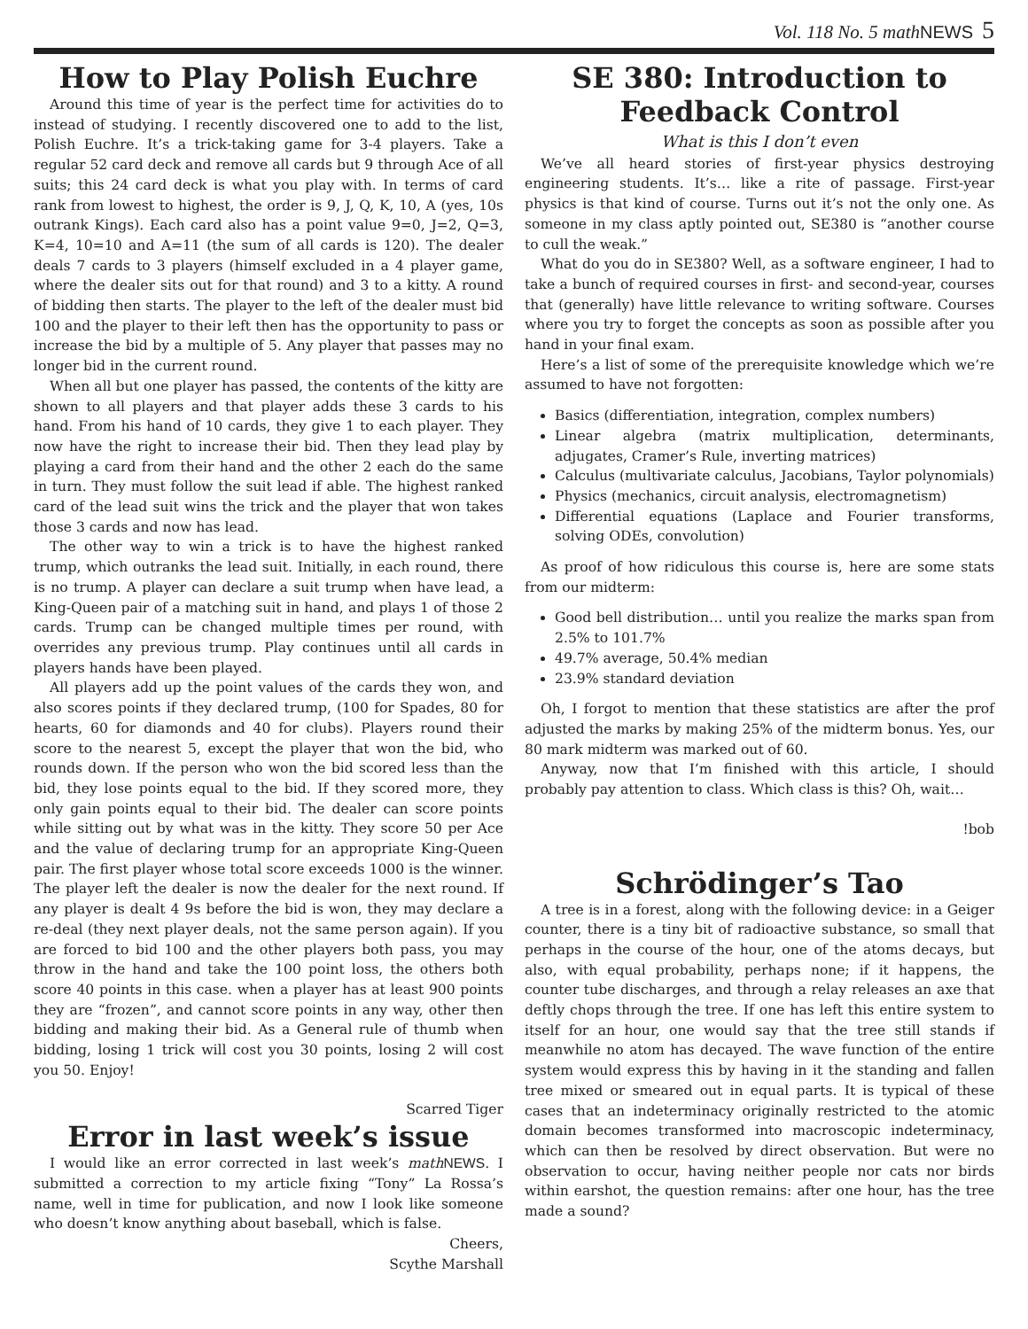Vol. 118 No. 5 math NEWS 5
How to Play Polish Euchre
Around this time of year is the perfect time for activities do to instead of studying. I recently discovered one to add to the list, Polish Euchre. It’s a trick-taking game for 3-4 players. Take a regular 52 card deck and remove all cards but 9 through Ace of all suits; this 24 card deck is what you play with. In terms of card rank from lowest to highest, the order is 9, J, Q, K, 10, A (yes, 10s outrank Kings). Each card also has a point value 9=0, J=2, Q=3, K=4, 10=10 and A=11 (the sum of all cards is 120). The dealer deals 7 cards to 3 players (himself excluded in a 4 player game, where the dealer sits out for that round) and 3 to a kitty. A round of bidding then starts. The player to the left of the dealer must bid 100 and the player to their left then has the opportunity to pass or increase the bid by a multiple of 5. Any player that passes may no longer bid in the current round.
When all but one player has passed, the contents of the kitty are shown to all players and that player adds these 3 cards to his hand. From his hand of 10 cards, they give 1 to each player. They now have the right to increase their bid. Then they lead play by playing a card from their hand and the other 2 each do the same in turn. They must follow the suit lead if able. The highest ranked card of the lead suit wins the trick and the player that won takes those 3 cards and now has lead.
The other way to win a trick is to have the highest ranked trump, which outranks the lead suit. Initially, in each round, there is no trump. A player can declare a suit trump when have lead, a King-Queen pair of a matching suit in hand, and plays 1 of those 2 cards. Trump can be changed multiple times per round, with overrides any previous trump. Play continues until all cards in players hands have been played.
All players add up the point values of the cards they won, and also scores points if they declared trump, (100 for Spades, 80 for hearts, 60 for diamonds and 40 for clubs). Players round their score to the nearest 5, except the player that won the bid, who rounds down. If the person who won the bid scored less than the bid, they lose points equal to the bid. If they scored more, they only gain points equal to their bid. The dealer can score points while sitting out by what was in the kitty. They score 50 per Ace and the value of declaring trump for an appropriate King-Queen pair. The first player whose total score exceeds 1000 is the winner. The player left the dealer is now the dealer for the next round. If any player is dealt 4 9s before the bid is won, they may declare a re-deal (they next player deals, not the same person again). If you are forced to bid 100 and the other players both pass, you may throw in the hand and take the 100 point loss, the others both score 40 points in this case. when a player has at least 900 points they are “frozen”, and cannot score points in any way, other then bidding and making their bid. As a General rule of thumb when bidding, losing 1 trick will cost you 30 points, losing 2 will cost you 50. Enjoy!
Scarred Tiger
Error in last week’s issue
I would like an error corrected in last week’s math NEWS. I submitted a correction to my article fixing “Tony” La Rossa’s name, well in time for publication, and now I look like someone who doesn’t know anything about baseball, which is false.
Cheers,
Scythe Marshall
SE 380: Introduction to Feedback Control
What is this I don’t even
We’ve all heard stories of first-year physics destroying engineering students. It’s… like a rite of passage. First-year physics is that kind of course. Turns out it’s not the only one. As someone in my class aptly pointed out, SE380 is “another course to cull the weak.”
What do you do in SE380? Well, as a software engineer, I had to take a bunch of required courses in first- and second-year, courses that (generally) have little relevance to writing software. Courses where you try to forget the concepts as soon as possible after you hand in your final exam.
Here’s a list of some of the prerequisite knowledge which we’re assumed to have not forgotten:
Basics (differentiation, integration, complex numbers)
Linear algebra (matrix multiplication, determinants, adjugates, Cramer’s Rule, inverting matrices)
Calculus (multivariate calculus, Jacobians, Taylor polynomials)
Physics (mechanics, circuit analysis, electromagnetism)
Differential equations (Laplace and Fourier transforms, solving ODEs, convolution)
As proof of how ridiculous this course is, here are some stats from our midterm:
Good bell distribution… until you realize the marks span from 2.5% to 101.7%
49.7% average, 50.4% median
23.9% standard deviation
Oh, I forgot to mention that these statistics are after the prof adjusted the marks by making 25% of the midterm bonus. Yes, our 80 mark midterm was marked out of 60.
Anyway, now that I’m finished with this article, I should probably pay attention to class. Which class is this? Oh, wait…
!bob
Schrödinger’s Tao
A tree is in a forest, along with the following device: in a Geiger counter, there is a tiny bit of radioactive substance, so small that perhaps in the course of the hour, one of the atoms decays, but also, with equal probability, perhaps none; if it happens, the counter tube discharges, and through a relay releases an axe that deftly chops through the tree. If one has left this entire system to itself for an hour, one would say that the tree still stands if meanwhile no atom has decayed. The wave function of the entire system would express this by having in it the standing and fallen tree mixed or smeared out in equal parts. It is typical of these cases that an indeterminacy originally restricted to the atomic domain becomes transformed into macroscopic indeterminacy, which can then be resolved by direct observation. But were no observation to occur, having neither people nor cats nor birds within earshot, the question remains: after one hour, has the tree made a sound?